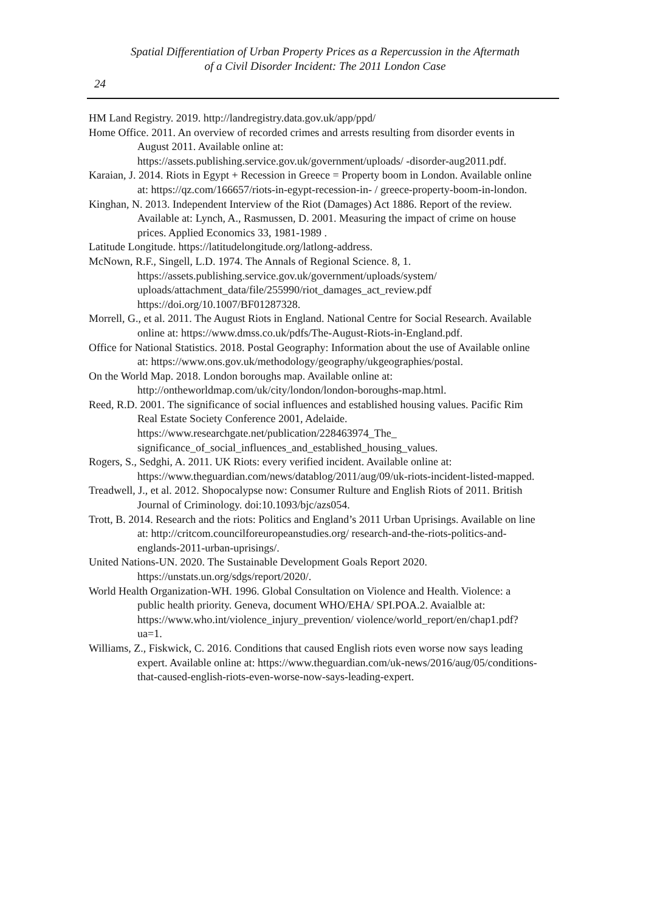Spatial Differentiation of Urban Property Prices as a Repercussion in the Aftermath
of a Civil Disorder Incident: The 2011 London Case
24
HM Land Registry. 2019. http://landregistry.data.gov.uk/app/ppd/
Home Office. 2011. An overview of recorded crimes and arrests resulting from disorder events in August 2011. Available online at: https://assets.publishing.service.gov.uk/government/uploads/ -disorder-aug2011.pdf.
Karaian, J. 2014. Riots in Egypt + Recession in Greece = Property boom in London. Available online at: https://qz.com/166657/riots-in-egypt-recession-in- / greece-property-boom-in-london.
Kinghan, N. 2013. Independent Interview of the Riot (Damages) Act 1886. Report of the review. Available at: Lynch, A., Rasmussen, D. 2001. Measuring the impact of crime on house prices. Applied Economics 33, 1981-1989 .
Latitude Longitude. https://latitudelongitude.org/latlong-address.
McNown, R.F., Singell, L.D. 1974. The Annals of Regional Science. 8, 1. https://assets.publishing.service.gov.uk/government/uploads/system/ uploads/attachment_data/file/255990/riot_damages_act_review.pdf https://doi.org/10.1007/BF01287328.
Morrell, G., et al. 2011. The August Riots in England. National Centre for Social Research. Available online at: https://www.dmss.co.uk/pdfs/The-August-Riots-in-England.pdf.
Office for National Statistics. 2018. Postal Geography: Information about the use of Available online at: https://www.ons.gov.uk/methodology/geography/ukgeographies/postal.
On the World Map. 2018. London boroughs map. Available online at: http://ontheworldmap.com/uk/city/london/london-boroughs-map.html.
Reed, R.D. 2001. The significance of social influences and established housing values. Pacific Rim Real Estate Society Conference 2001, Adelaide. https://www.researchgate.net/publication/228463974_The_ significance_of_social_influences_and_established_housing_values.
Rogers, S., Sedghi, A. 2011. UK Riots: every verified incident. Available online at: https://www.theguardian.com/news/datablog/2011/aug/09/uk-riots-incident-listed-mapped.
Treadwell, J., et al. 2012. Shopocalypse now: Consumer Rulture and English Riots of 2011. British Journal of Criminology. doi:10.1093/bjc/azs054.
Trott, B. 2014. Research and the riots: Politics and England’s 2011 Urban Uprisings. Available on line at: http://critcom.councilforeuropeanstudies.org/ research-and-the-riots-politics-and-englands-2011-urban-uprisings/.
United Nations-UN. 2020. The Sustainable Development Goals Report 2020. https://unstats.un.org/sdgs/report/2020/.
World Health Organization-WH. 1996. Global Consultation on Violence and Health. Violence: a public health priority. Geneva, document WHO/EHA/ SPI.POA.2. Avaialble at: https://www.who.int/violence_injury_prevention/ violence/world_report/en/chap1.pdf?ua=1.
Williams, Z., Fiskwick, C. 2016. Conditions that caused English riots even worse now says leading expert. Available online at: https://www.theguardian.com/uk-news/2016/aug/05/conditions-that-caused-english-riots-even-worse-now-says-leading-expert.